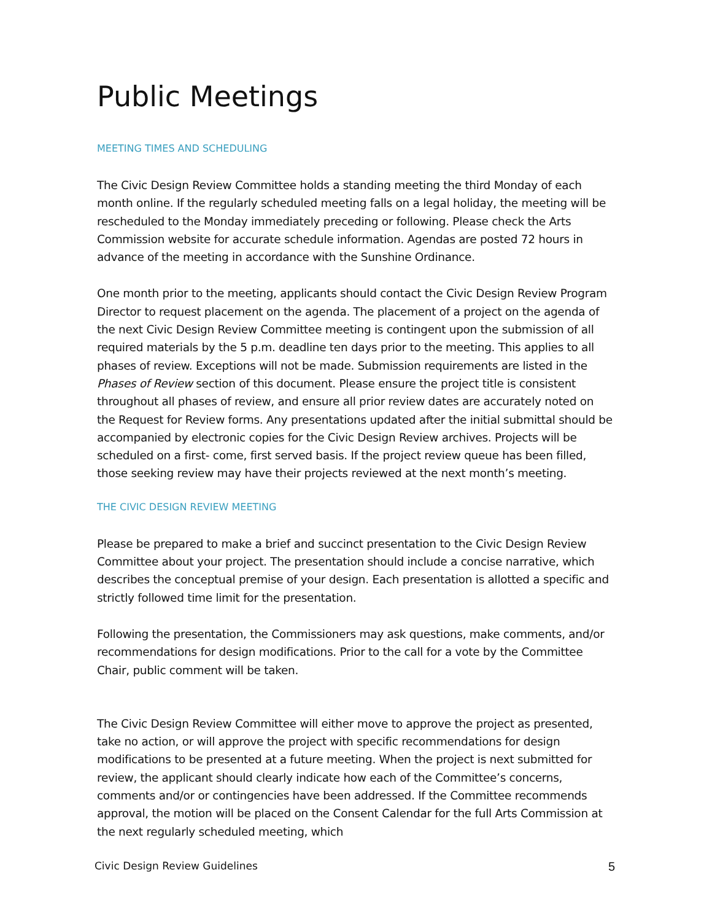Public Meetings
MEETING TIMES AND SCHEDULING
The Civic Design Review Committee holds a standing meeting the third Monday of each month online. If the regularly scheduled meeting falls on a legal holiday, the meeting will be rescheduled to the Monday immediately preceding or following. Please check the Arts Commission website for accurate schedule information. Agendas are posted 72 hours in advance of the meeting in accordance with the Sunshine Ordinance.
One month prior to the meeting, applicants should contact the Civic Design Review Program Director to request placement on the agenda. The placement of a project on the agenda of the next Civic Design Review Committee meeting is contingent upon the submission of all required materials by the 5 p.m. deadline ten days prior to the meeting. This applies to all phases of review. Exceptions will not be made. Submission requirements are listed in the Phases of Review section of this document. Please ensure the project title is consistent throughout all phases of review, and ensure all prior review dates are accurately noted on the Request for Review forms. Any presentations updated after the initial submittal should be accompanied by electronic copies for the Civic Design Review archives. Projects will be scheduled on a first- come, first served basis. If the project review queue has been filled, those seeking review may have their projects reviewed at the next month’s meeting.
THE CIVIC DESIGN REVIEW MEETING
Please be prepared to make a brief and succinct presentation to the Civic Design Review Committee about your project. The presentation should include a concise narrative, which describes the conceptual premise of your design. Each presentation is allotted a specific and strictly followed time limit for the presentation.
Following the presentation, the Commissioners may ask questions, make comments, and/or recommendations for design modifications. Prior to the call for a vote by the Committee Chair, public comment will be taken.
The Civic Design Review Committee will either move to approve the project as presented, take no action, or will approve the project with specific recommendations for design modifications to be presented at a future meeting. When the project is next submitted for review, the applicant should clearly indicate how each of the Committee’s concerns, comments and/or or contingencies have been addressed. If the Committee recommends approval, the motion will be placed on the Consent Calendar for the full Arts Commission at the next regularly scheduled meeting, which
Civic Design Review Guidelines 5